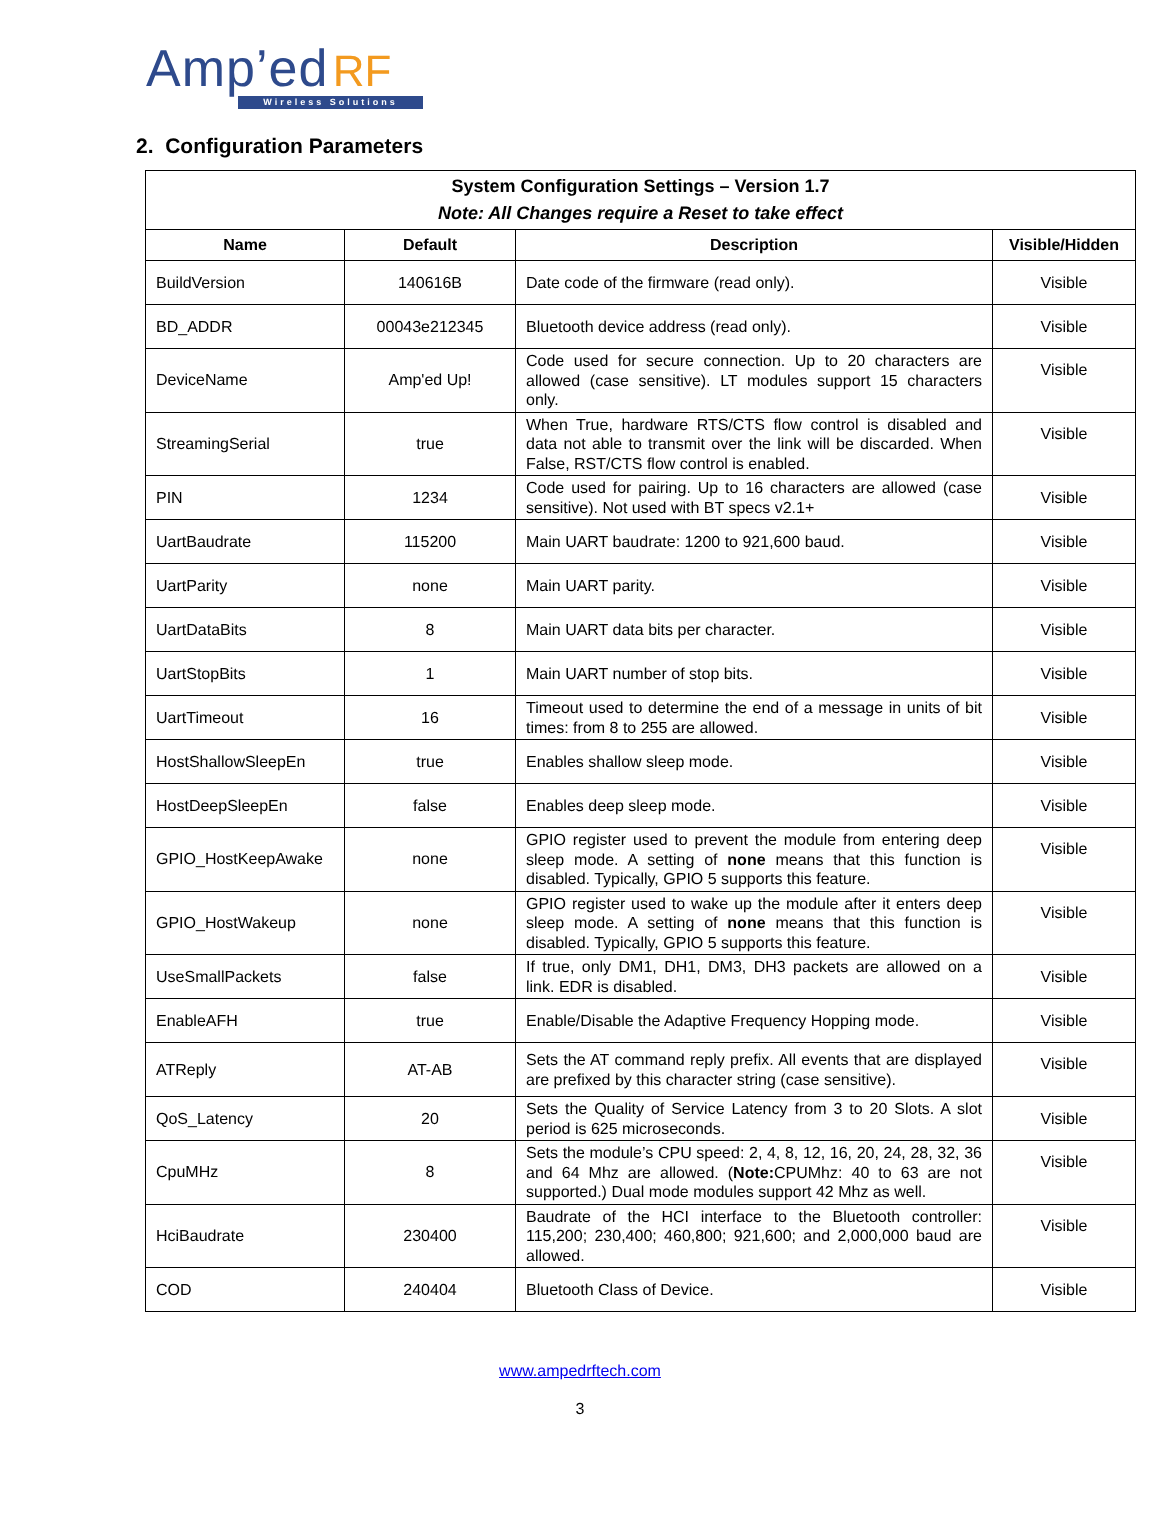Amp’ed RF
Wireless Solutions
2. Configuration Parameters
| System Configuration Settings – Version 1.7 Note: All Changes require a Reset to take effect | | | |
| Name | Default | Description | Visible/Hidden |
| BuildVersion | 140616B | Date code of the firmware (read only). | Visible |
| BD_ADDR | 00043e212345 | Bluetooth device address (read only). | Visible |
| DeviceName | Amp'ed Up! | Code used for secure connection. Up to 20 characters are allowed (case sensitive). LT modules support 15 characters only. | Visible |
| StreamingSerial | true | When True, hardware RTS/CTS flow control is disabled and data not able to transmit over the link will be discarded. When False, RST/CTS flow control is enabled. | Visible |
| PIN | 1234 | Code used for pairing. Up to 16 characters are allowed (case sensitive). Not used with BT specs v2.1+ | Visible |
| UartBaudrate | 115200 | Main UART baudrate: 1200 to 921,600 baud. | Visible |
| UartParity | none | Main UART parity. | Visible |
| UartDataBits | 8 | Main UART data bits per character. | Visible |
| UartStopBits | 1 | Main UART number of stop bits. | Visible |
| UartTimeout | 16 | Timeout used to determine the end of a message in units of bit times: from 8 to 255 are allowed. | Visible |
| HostShallowSleepEn | true | Enables shallow sleep mode. | Visible |
| HostDeepSleepEn | false | Enables deep sleep mode. | Visible |
| GPIO_HostKeepAwake | none | GPIO register used to prevent the module from entering deep sleep mode. A setting of none means that this function is disabled. Typically, GPIO 5 supports this feature. | Visible |
| GPIO_HostWakeup | none | GPIO register used to wake up the module after it enters deep sleep mode. A setting of none means that this function is disabled. Typically, GPIO 5 supports this feature. | Visible |
| UseSmallPackets | false | If true, only DM1, DH1, DM3, DH3 packets are allowed on a link. EDR is disabled. | Visible |
| EnableAFH | true | Enable/Disable the Adaptive Frequency Hopping mode. | Visible |
| ATReply | AT-AB | Sets the AT command reply prefix. All events that are displayed are prefixed by this character string (case sensitive). | Visible |
| QoS_Latency | 20 | Sets the Quality of Service Latency from 3 to 20 Slots. A slot period is 625 microseconds. | Visible |
| CpuMHz | 8 | Sets the module’s CPU speed: 2, 4, 8, 12, 16, 20, 24, 28, 32, 36 and 64 Mhz are allowed. ( Note: CPUMhz: 40 to 63 are not supported.) Dual mode modules support 42 Mhz as well. | Visible |
| HciBaudrate | 230400 | Baudrate of the HCI interface to the Bluetooth controller: 115,200; 230,400; 460,800; 921,600; and 2,000,000 baud are allowed. | Visible |
| COD | 240404 | Bluetooth Class of Device. | Visible |
www.ampedrftech.com
3